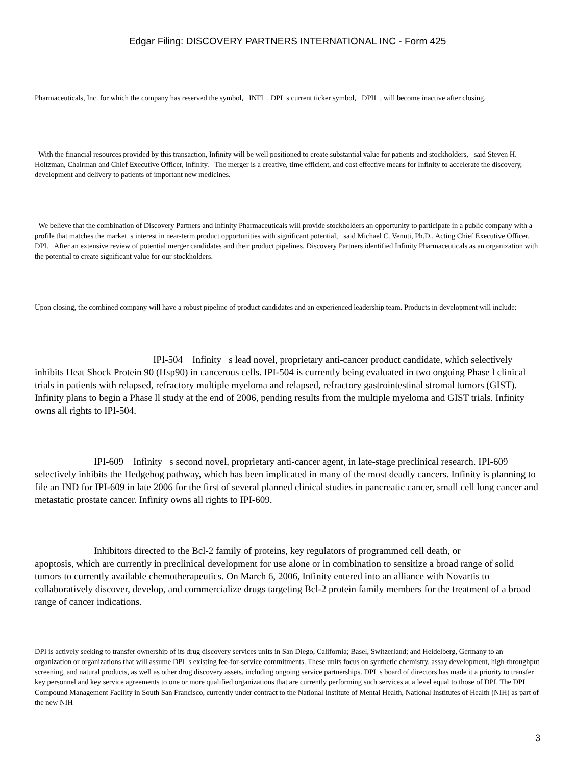Edgar Filing: DISCOVERY PARTNERS INTERNATIONAL INC - Form 425
Pharmaceuticals, Inc. for which the company has reserved the symbol, INFI . DPI s current ticker symbol, DPII , will become inactive after closing.
With the financial resources provided by this transaction, Infinity will be well positioned to create substantial value for patients and stockholders, said Steven H. Holtzman, Chairman and Chief Executive Officer, Infinity. The merger is a creative, time efficient, and cost effective means for Infinity to accelerate the discovery, development and delivery to patients of important new medicines.
We believe that the combination of Discovery Partners and Infinity Pharmaceuticals will provide stockholders an opportunity to participate in a public company with a profile that matches the market s interest in near-term product opportunities with significant potential, said Michael C. Venuti, Ph.D., Acting Chief Executive Officer, DPI. After an extensive review of potential merger candidates and their product pipelines, Discovery Partners identified Infinity Pharmaceuticals as an organization with the potential to create significant value for our stockholders.
Upon closing, the combined company will have a robust pipeline of product candidates and an experienced leadership team. Products in development will include:
IPI-504 Infinity s lead novel, proprietary anti-cancer product candidate, which selectively inhibits Heat Shock Protein 90 (Hsp90) in cancerous cells. IPI-504 is currently being evaluated in two ongoing Phase l clinical trials in patients with relapsed, refractory multiple myeloma and relapsed, refractory gastrointestinal stromal tumors (GIST). Infinity plans to begin a Phase ll study at the end of 2006, pending results from the multiple myeloma and GIST trials. Infinity owns all rights to IPI-504.
IPI-609 Infinity s second novel, proprietary anti-cancer agent, in late-stage preclinical research. IPI-609 selectively inhibits the Hedgehog pathway, which has been implicated in many of the most deadly cancers. Infinity is planning to file an IND for IPI-609 in late 2006 for the first of several planned clinical studies in pancreatic cancer, small cell lung cancer and metastatic prostate cancer. Infinity owns all rights to IPI-609.
Inhibitors directed to the Bcl-2 family of proteins, key regulators of programmed cell death, or
apoptosis, which are currently in preclinical development for use alone or in combination to sensitize a broad range of solid tumors to currently available chemotherapeutics. On March 6, 2006, Infinity entered into an alliance with Novartis to collaboratively discover, develop, and commercialize drugs targeting Bcl-2 protein family members for the treatment of a broad range of cancer indications.
DPI is actively seeking to transfer ownership of its drug discovery services units in San Diego, California; Basel, Switzerland; and Heidelberg, Germany to an organization or organizations that will assume DPI s existing fee-for-service commitments. These units focus on synthetic chemistry, assay development, high-throughput screening, and natural products, as well as other drug discovery assets, including ongoing service partnerships. DPI s board of directors has made it a priority to transfer key personnel and key service agreements to one or more qualified organizations that are currently performing such services at a level equal to those of DPI. The DPI Compound Management Facility in South San Francisco, currently under contract to the National Institute of Mental Health, National Institutes of Health (NIH) as part of the new NIH
3